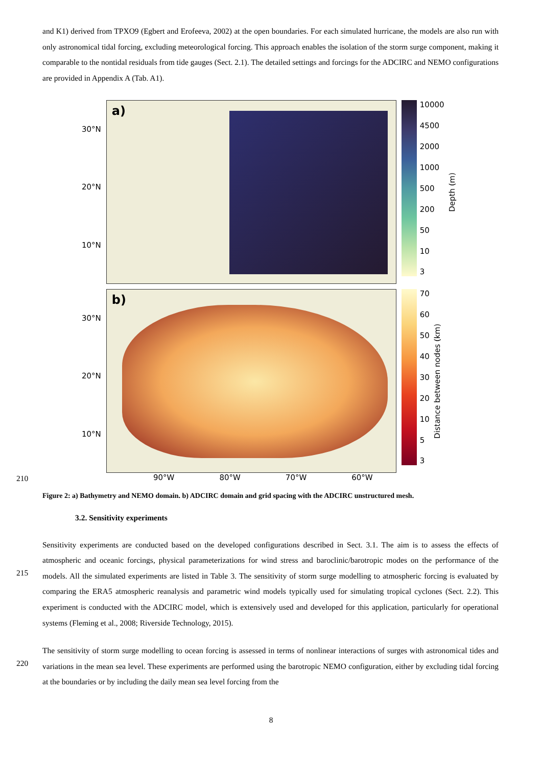and K1) derived from TPXO9 (Egbert and Erofeeva, 2002) at the open boundaries. For each simulated hurricane, the models are also run with only astronomical tidal forcing, excluding meteorological forcing. This approach enables the isolation of the storm surge component, making it comparable to the nontidal residuals from tide gauges (Sect. 2.1). The detailed settings and forcings for the ADCIRC and NEMO configurations are provided in Appendix A (Tab. A1).
30°N
20°N
10°N
a)
10000
4500
2000
1000
500
200
50
10
3
Depth (m)
30°N
20°N
10°N
b)
70
60
50
40
30
20
10
5
3
Distance between nodes (km)
210
90°W 80°W 70°W 60°W
Figure 2: a) Bathymetry and NEMO domain. b) ADCIRC domain and grid spacing with the ADCIRC unstructured mesh.
3.2. Sensitivity experiments
215
Sensitivity experiments are conducted based on the developed configurations described in Sect. 3.1. The aim is to assess the effects of atmospheric and oceanic forcings, physical parameterizations for wind stress and baroclinic/barotropic modes on the performance of the models. All the simulated experiments are listed in Table 3. The sensitivity of storm surge modelling to atmospheric forcing is evaluated by comparing the ERA5 atmospheric reanalysis and parametric wind models typically used for simulating tropical cyclones (Sect. 2.2). This experiment is conducted with the ADCIRC model, which is extensively used and developed for this application, particularly for operational systems (Fleming et al., 2008; Riverside Technology, 2015).
220
The sensitivity of storm surge modelling to ocean forcing is assessed in terms of nonlinear interactions of surges with astronomical tides and variations in the mean sea level. These experiments are performed using the barotropic NEMO configuration, either by excluding tidal forcing at the boundaries or by including the daily mean sea level forcing from the
8